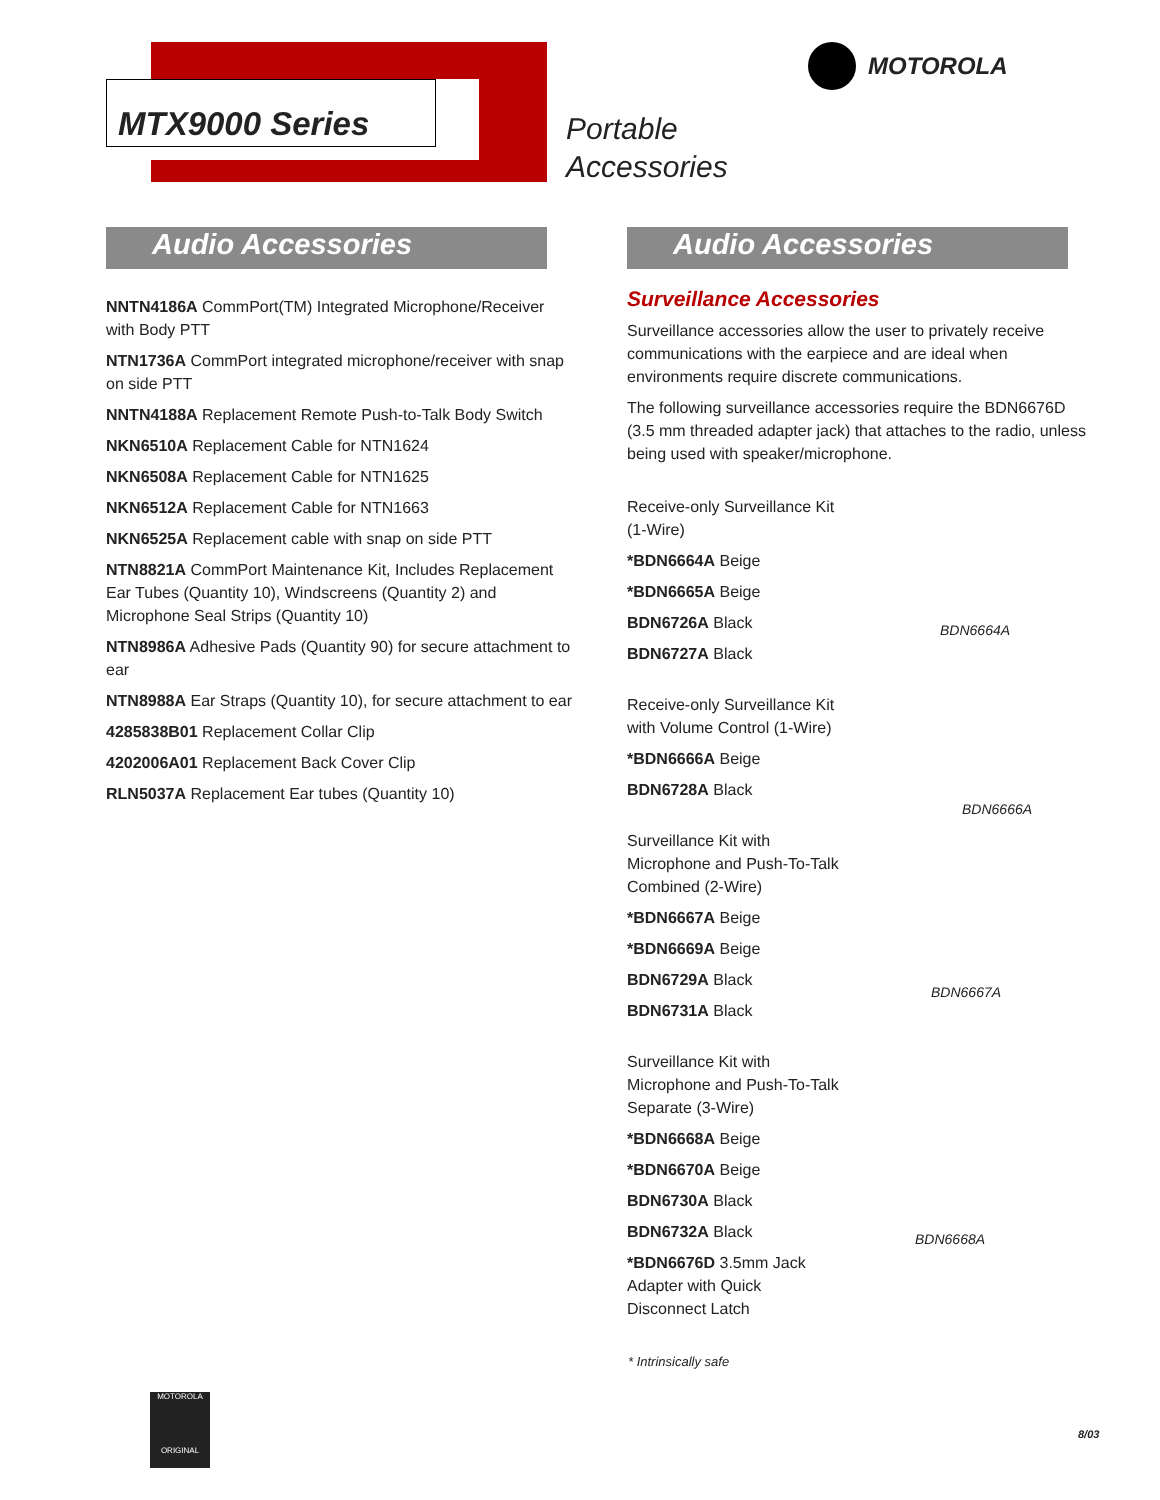MTX9000 Series
Portable
Accessories
MOTOROLA
Audio Accessories
NNTN4186A CommPort(TM) Integrated Microphone/Receiver with Body PTT
NTN1736A CommPort integrated microphone/receiver with snap on side PTT
NNTN4188A Replacement Remote Push-to-Talk Body Switch
NKN6510A Replacement Cable for NTN1624
NKN6508A Replacement Cable for NTN1625
NKN6512A Replacement Cable for NTN1663
NKN6525A Replacement cable with snap on side PTT
NTN8821A CommPort Maintenance Kit, Includes Replacement Ear Tubes (Quantity 10), Windscreens (Quantity 2) and Microphone Seal Strips (Quantity 10)
NTN8986A Adhesive Pads (Quantity 90) for secure attachment to ear
NTN8988A Ear Straps (Quantity 10), for secure attachment to ear
4285838B01 Replacement Collar Clip
4202006A01 Replacement Back Cover Clip
RLN5037A Replacement Ear tubes (Quantity 10)
Audio Accessories
Surveillance Accessories
Surveillance accessories allow the user to privately receive communications with the earpiece and are ideal when environments require discrete communications.
The following surveillance accessories require the BDN6676D (3.5 mm threaded adapter jack) that attaches to the radio, unless being used with speaker/microphone.
Receive-only Surveillance Kit (1-Wire)
*BDN6664A Beige
*BDN6665A Beige
BDN6726A Black
BDN6727A Black
Receive-only Surveillance Kit with Volume Control (1-Wire)
*BDN6666A Beige
BDN6728A Black
Surveillance Kit with Microphone and Push-To-Talk Combined (2-Wire)
*BDN6667A Beige
*BDN6669A Beige
BDN6729A Black
BDN6731A Black
Surveillance Kit with Microphone and Push-To-Talk Separate (3-Wire)
*BDN6668A Beige
*BDN6670A Beige
BDN6730A Black
BDN6732A Black
*BDN6676D 3.5mm Jack Adapter with Quick Disconnect Latch
BDN6664A
BDN6666A
BDN6667A
BDN6668A
* Intrinsically safe
MOTOROLA
ORIGINAL
8/03